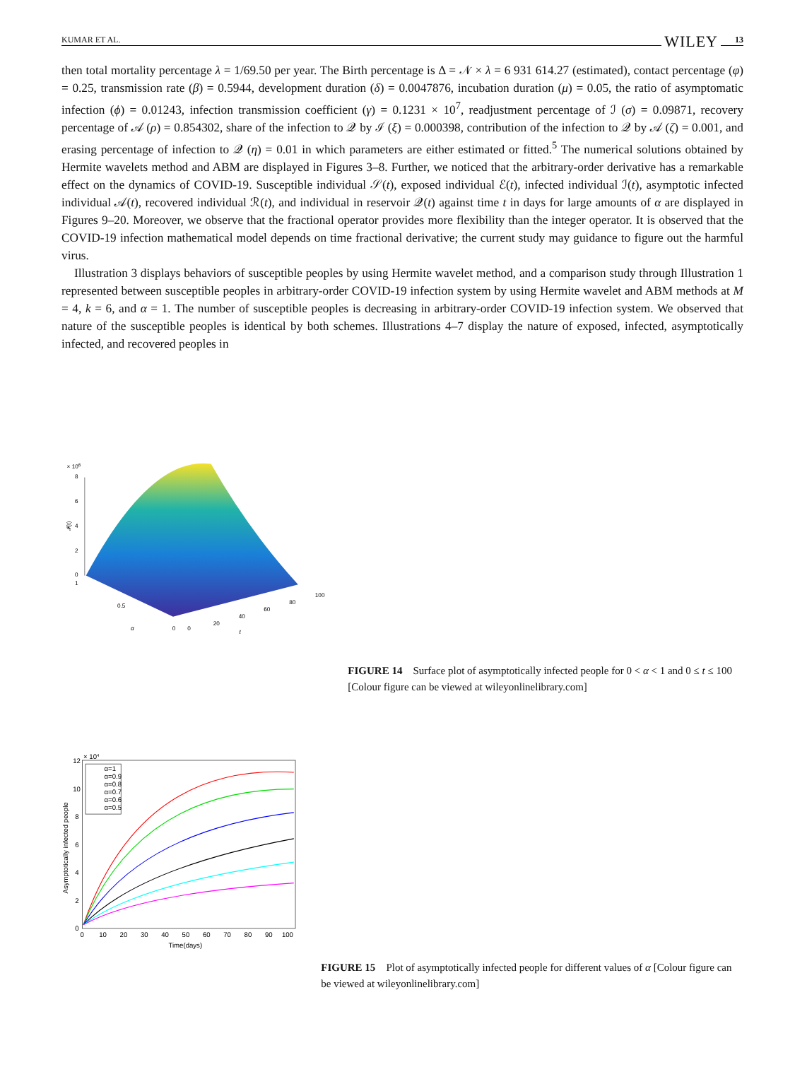KUMAR ET AL. WILEY 13
then total mortality percentage λ = 1/69.50 per year. The Birth percentage is Δ = 𝒩 × λ = 6 931 614.27 (estimated), contact percentage (φ) = 0.25, transmission rate (β) = 0.5944, development duration (δ) = 0.0047876, incubation duration (μ) = 0.05, the ratio of asymptomatic infection (ϕ) = 0.01243, infection transmission coefficient (γ) = 0.1231 × 10<sup>7</sup>, readjustment percentage of ℐ (σ) = 0.09871, recovery percentage of 𝒜 (ρ) = 0.854302, share of the infection to 𝒬 by ℐ (ξ) = 0.000398, contribution of the infection to 𝒬 by 𝒜 (ζ) = 0.001, and erasing percentage of infection to 𝒬 (η) = 0.01 in which parameters are either estimated or fitted.<sup>5</sup> The numerical solutions obtained by Hermite wavelets method and ABM are displayed in Figures 3–8. Further, we noticed that the arbitrary-order derivative has a remarkable effect on the dynamics of COVID-19. Susceptible individual 𝒮(t), exposed individual ℰ(t), infected individual ℐ(t), asymptotic infected individual 𝒜(t), recovered individual ℛ(t), and individual in reservoir 𝒬(t) against time t in days for large amounts of α are displayed in Figures 9–20. Moreover, we observe that the fractional operator provides more flexibility than the integer operator. It is observed that the COVID-19 infection mathematical model depends on time fractional derivative; the current study may guidance to figure out the harmful virus.
Illustration 3 displays behaviors of susceptible peoples by using Hermite wavelet method, and a comparison study through Illustration 1 represented between susceptible peoples in arbitrary-order COVID-19 infection system by using Hermite wavelet and ABM methods at M = 4, k = 6, and α = 1. The number of susceptible peoples is decreasing in arbitrary-order COVID-19 infection system. We observed that nature of the susceptible peoples is identical by both schemes. Illustrations 4–7 display the nature of exposed, infected, asymptotically infected, and recovered peoples in
× 106
8
6
4
2
0
1
0.5
0
α
0
20
40
60
80
100
t
𝓘(t)
FIGURE 14 Surface plot of asymptotically infected people for 0 < α < 1 and 0 ≤ t ≤ 100 [Colour figure can be viewed at wileyonlinelibrary.com]
× 104
12
10
8
6
4
2
0
0 10 20 30 40 50 60 70 80 90 100
Time(days)
Asymptotically infected people
α=1
α=0.9
α=0.8
α=0.7
α=0.6
α=0.5
FIGURE 15 Plot of asymptotically infected people for different values of α [Colour figure can be viewed at wileyonlinelibrary.com]